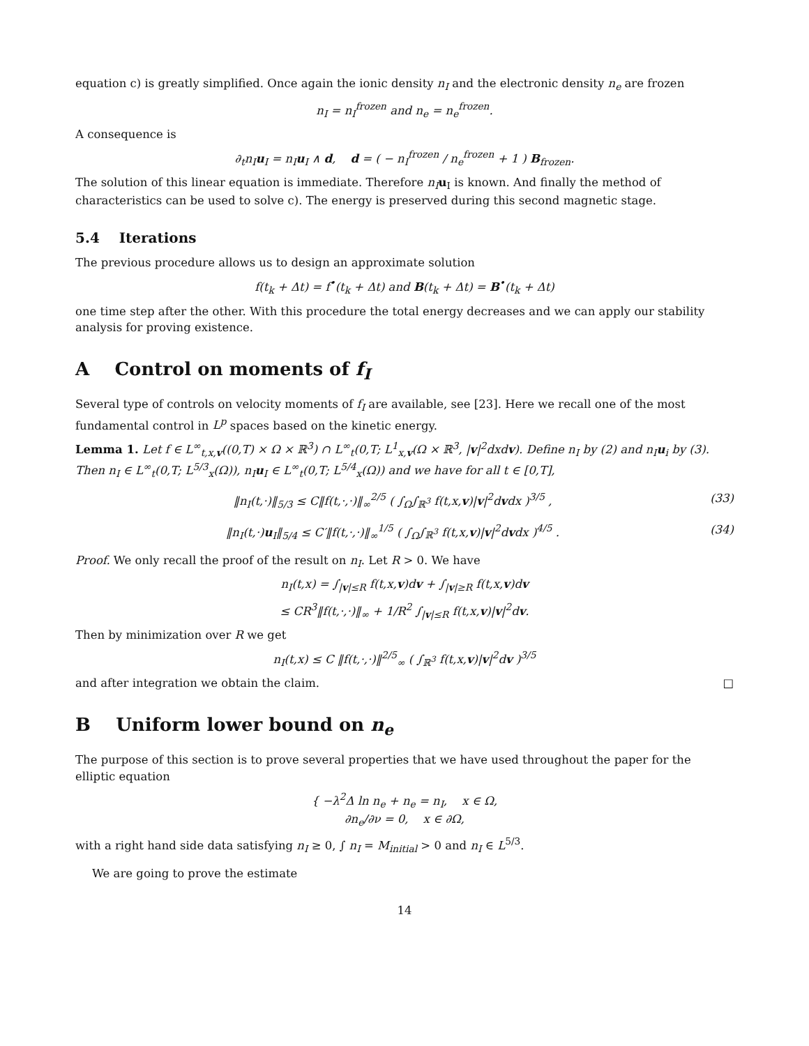equation c) is greatly simplified. Once again the ionic density n<sub>I</sub> and the electronic density n<sub>e</sub> are frozen
n<sub>I</sub> = n<sub>I</sub><sup>frozen</sup> and n<sub>e</sub> = n<sub>e</sub><sup>frozen</sup>.
A consequence is
∂<sub>t</sub>n<sub>I</sub>u<sub>I</sub> = n<sub>I</sub>u<sub>I</sub> ∧ d, d = ( − n<sub>I</sub><sup>frozen</sup> / n<sub>e</sub><sup>frozen</sup> + 1 ) B<sub>frozen</sub>.
The solution of this linear equation is immediate. Therefore n<sub>I</sub> u<sub>I</sub> is known. And finally the method of characteristics can be used to solve c). The energy is preserved during this second magnetic stage.
5.4 Iterations
The previous procedure allows us to design an approximate solution
f(t<sub>k</sub> + Δt) = f<sup>•</sup>(t<sub>k</sub> + Δt) and B(t<sub>k</sub> + Δt) = B<sup>•</sup>(t<sub>k</sub> + Δt)
one time step after the other. With this procedure the total energy decreases and we can apply our stability analysis for proving existence.
A Control on moments of f<sub>I</sub>
Several type of controls on velocity moments of f<sub>I</sub> are available, see [23]. Here we recall one of the most fundamental control in L<sup>p</sup> spaces based on the kinetic energy.
Lemma 1. Let f ∈ L<sup>∞</sup><sub>t,x,v</sub>((0,T) × Ω × ℝ<sup>3</sup>) ∩ L<sup>∞</sup><sub>t</sub>(0,T; L<sup>1</sup><sub>x,v</sub>(Ω × ℝ<sup>3</sup>, |v|<sup>2</sup>dxdv). Define n<sub>I</sub> by (2) and n<sub>I</sub>u<sub>i</sub> by (3). Then n<sub>I</sub> ∈ L<sup>∞</sup><sub>t</sub>(0,T; L<sup>5/3</sup><sub>x</sub>(Ω)), n<sub>I</sub>u<sub>I</sub> ∈ L<sup>∞</sup><sub>t</sub>(0,T; L<sup>5/4</sup><sub>x</sub>(Ω)) and we have for all t ∈ [0,T],
‖n<sub>I</sub>(t,·)‖<sub>5/3</sub> ≤ C‖f(t,·,·)‖<sub>∞</sub><sup>2/5</sup> ( ∫<sub>Ω</sub>∫<sub>ℝ<sup>3</sup></sub> f(t,x,v)|v|<sup>2</sup>dvdx )<sup>3/5</sup> , (33)
‖n<sub>I</sub>(t,·)u<sub>I</sub>‖<sub>5/4</sub> ≤ C′‖f(t,·,·)‖<sub>∞</sub><sup>1/5</sup> ( ∫<sub>Ω</sub>∫<sub>ℝ<sup>3</sup></sub> f(t,x,v)|v|<sup>2</sup>dvdx )<sup>4/5</sup> . (34)
Proof. We only recall the proof of the result on n<sub>I</sub>. Let R > 0. We have
n<sub>I</sub>(t,x) = ∫<sub>|v|≤R</sub> f(t,x,v)dv + ∫<sub>|v|≥R</sub> f(t,x,v)dv
≤ CR<sup>3</sup>‖f(t,·,·)‖<sub>∞</sub> + 1/R<sup>2</sup> ∫<sub>|v|≤R</sub> f(t,x,v)|v|<sup>2</sup>dv.
Then by minimization over R we get
n<sub>I</sub>(t,x) ≤ C ‖f(t,·,·)‖<sup>2/5</sup><sub>∞</sub> ( ∫<sub>ℝ<sup>3</sup></sub> f(t,x,v)|v|<sup>2</sup>dv )<sup>3/5</sup>
and after integration we obtain the claim. □
B Uniform lower bound on n<sub>e</sub>
The purpose of this section is to prove several properties that we have used throughout the paper for the elliptic equation
{ −λ<sup>2</sup>Δ ln n<sub>e</sub> + n<sub>e</sub> = n<sub>I</sub>, x ∈ Ω,
∂n<sub>e</sub>/∂ν = 0, x ∈ ∂Ω,
with a right hand side data satisfying n<sub>I</sub> ≥ 0, ∫ n<sub>I</sub> = M<sub>initial</sub> > 0 and n<sub>I</sub> ∈ L<sup>5/3</sup>.
We are going to prove the estimate
14